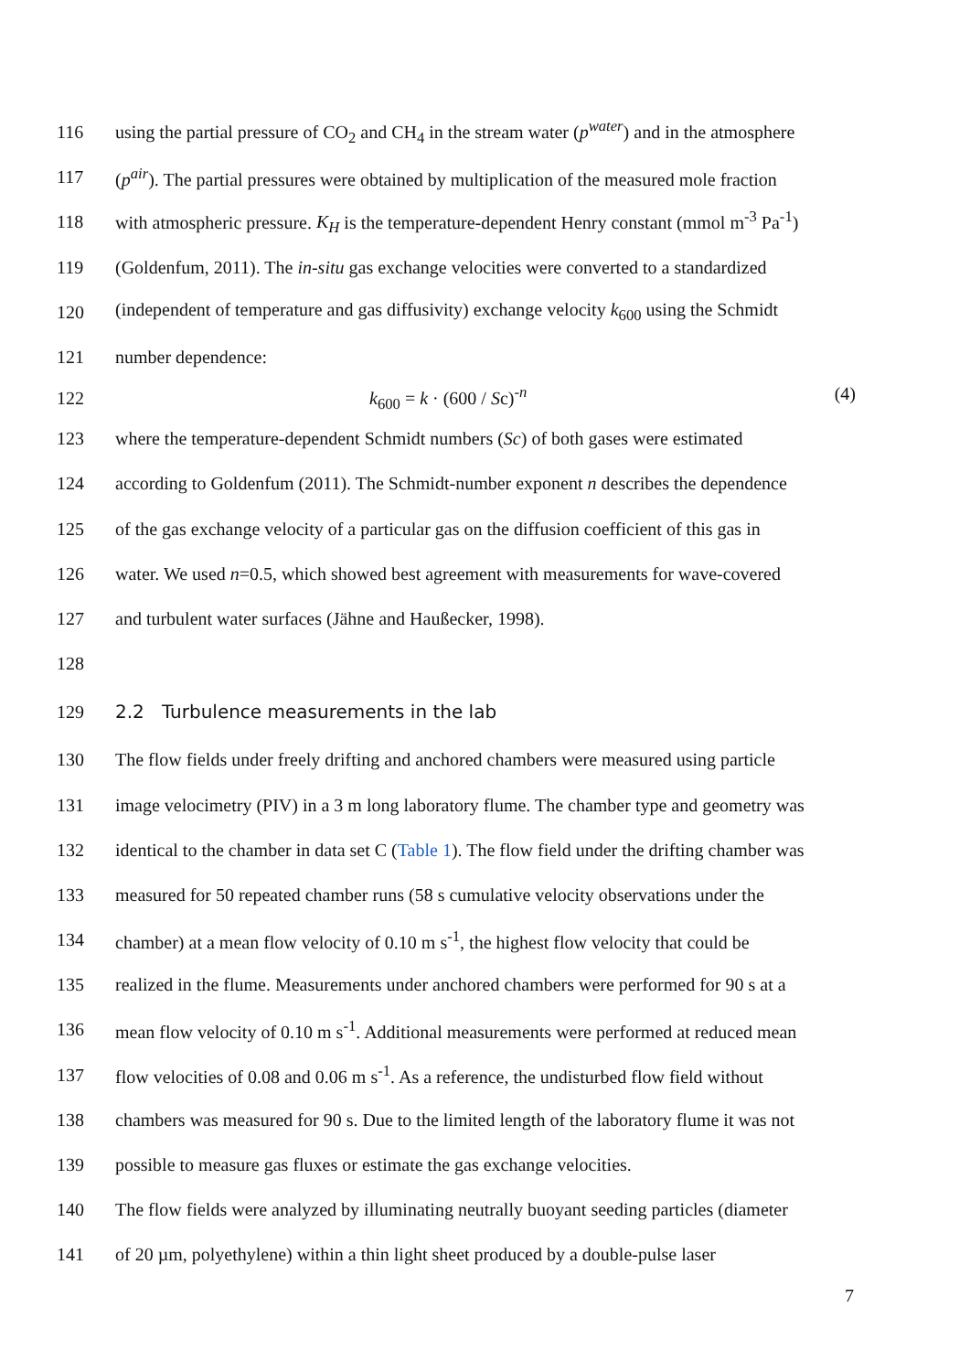116 using the partial pressure of CO<sub>2</sub> and CH<sub>4</sub> in the stream water (p<sup>water</sup>) and in the atmosphere
117 (p<sup>air</sup>). The partial pressures were obtained by multiplication of the measured mole fraction
118 with atmospheric pressure. K<sub>H</sub> is the temperature-dependent Henry constant (mmol m<sup>-3</sup> Pa<sup>-1</sup>)
119 (Goldenfum, 2011). The in-situ gas exchange velocities were converted to a standardized
120 (independent of temperature and gas diffusivity) exchange velocity k<sub>600</sub> using the Schmidt
121 number dependence:
122 k<sub>600</sub> = k · (600 / Sc)<sup>-n</sup> (4)
123 where the temperature-dependent Schmidt numbers (Sc) of both gases were estimated
124 according to Goldenfum (2011). The Schmidt-number exponent n describes the dependence
125 of the gas exchange velocity of a particular gas on the diffusion coefficient of this gas in
126 water. We used n=0.5, which showed best agreement with measurements for wave-covered
127 and turbulent water surfaces (Jähne and Haußecker, 1998).
128
129 2.2 Turbulence measurements in the lab
130 The flow fields under freely drifting and anchored chambers were measured using particle
131 image velocimetry (PIV) in a 3 m long laboratory flume. The chamber type and geometry was
132 identical to the chamber in data set C (Table 1). The flow field under the drifting chamber was
133 measured for 50 repeated chamber runs (58 s cumulative velocity observations under the
134 chamber) at a mean flow velocity of 0.10 m s<sup>-1</sup>, the highest flow velocity that could be
135 realized in the flume. Measurements under anchored chambers were performed for 90 s at a
136 mean flow velocity of 0.10 m s<sup>-1</sup>. Additional measurements were performed at reduced mean
137 flow velocities of 0.08 and 0.06 m s<sup>-1</sup>. As a reference, the undisturbed flow field without
138 chambers was measured for 90 s. Due to the limited length of the laboratory flume it was not
139 possible to measure gas fluxes or estimate the gas exchange velocities.
140 The flow fields were analyzed by illuminating neutrally buoyant seeding particles (diameter
141 of 20 µm, polyethylene) within a thin light sheet produced by a double-pulse laser
7